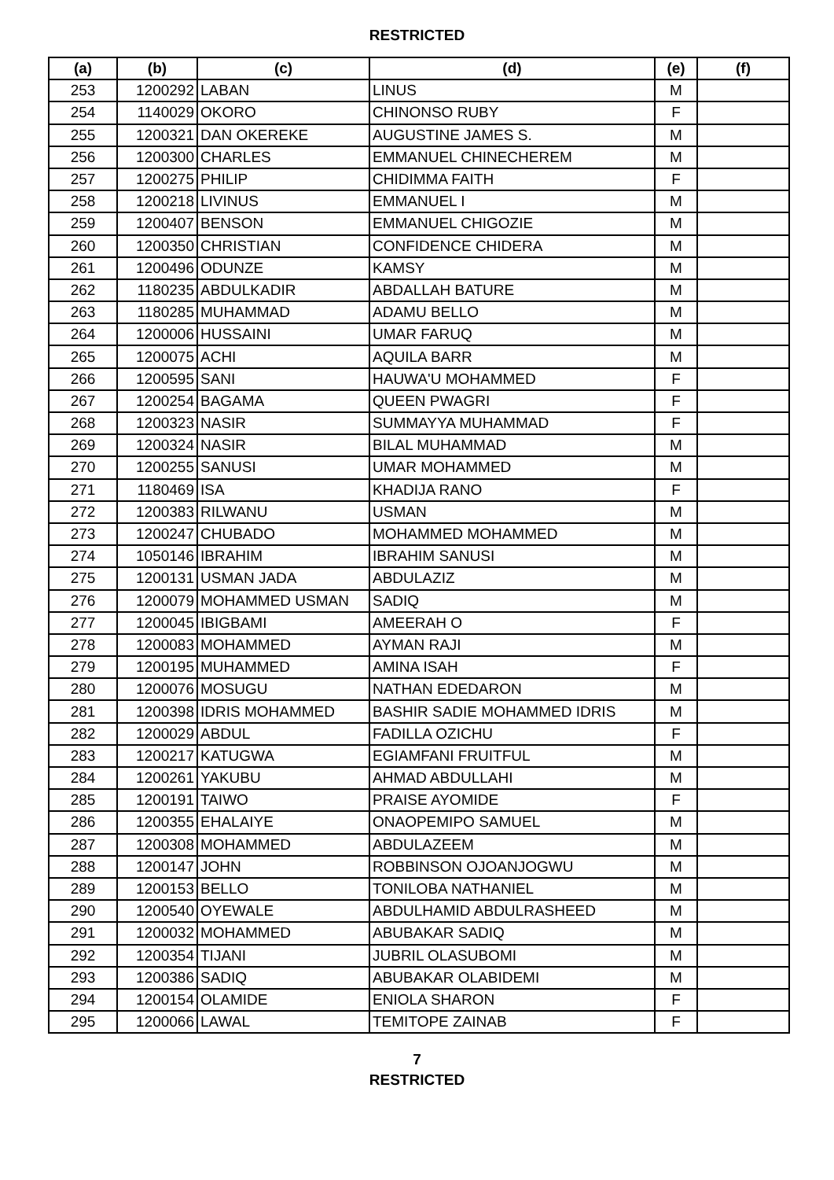RESTRICTED
| (a) | (b) | (c) | (d) | (e) | (f) |
| --- | --- | --- | --- | --- | --- |
| 253 | 1200292 | LABAN | LINUS | M | |
| 254 | 1140029 | OKORO | CHINONSO RUBY | F | |
| 255 | 1200321 | DAN OKEREKE | AUGUSTINE JAMES S. | M | |
| 256 | 1200300 | CHARLES | EMMANUEL CHINECHEREM | M | |
| 257 | 1200275 | PHILIP | CHIDIMMA FAITH | F | |
| 258 | 1200218 | LIVINUS | EMMANUEL I | M | |
| 259 | 1200407 | BENSON | EMMANUEL CHIGOZIE | M | |
| 260 | 1200350 | CHRISTIAN | CONFIDENCE CHIDERA | M | |
| 261 | 1200496 | ODUNZE | KAMSY | M | |
| 262 | 1180235 | ABDULKADIR | ABDALLAH BATURE | M | |
| 263 | 1180285 | MUHAMMAD | ADAMU BELLO | M | |
| 264 | 1200006 | HUSSAINI | UMAR FARUQ | M | |
| 265 | 1200075 | ACHI | AQUILA BARR | M | |
| 266 | 1200595 | SANI | HAUWA'U MOHAMMED | F | |
| 267 | 1200254 | BAGAMA | QUEEN PWAGRI | F | |
| 268 | 1200323 | NASIR | SUMMAYYA MUHAMMAD | F | |
| 269 | 1200324 | NASIR | BILAL MUHAMMAD | M | |
| 270 | 1200255 | SANUSI | UMAR MOHAMMED | M | |
| 271 | 1180469 | ISA | KHADIJA RANO | F | |
| 272 | 1200383 | RILWANU | USMAN | M | |
| 273 | 1200247 | CHUBADO | MOHAMMED MOHAMMED | M | |
| 274 | 1050146 | IBRAHIM | IBRAHIM SANUSI | M | |
| 275 | 1200131 | USMAN JADA | ABDULAZIZ | M | |
| 276 | 1200079 | MOHAMMED USMAN | SADIQ | M | |
| 277 | 1200045 | IBIGBAMI | AMEERAH O | F | |
| 278 | 1200083 | MOHAMMED | AYMAN RAJI | M | |
| 279 | 1200195 | MUHAMMED | AMINA ISAH | F | |
| 280 | 1200076 | MOSUGU | NATHAN EDEDARON | M | |
| 281 | 1200398 | IDRIS MOHAMMED | BASHIR SADIE MOHAMMED IDRIS | M | |
| 282 | 1200029 | ABDUL | FADILLA OZICHU | F | |
| 283 | 1200217 | KATUGWA | EGIAMFANI FRUITFUL | M | |
| 284 | 1200261 | YAKUBU | AHMAD ABDULLAHI | M | |
| 285 | 1200191 | TAIWO | PRAISE AYOMIDE | F | |
| 286 | 1200355 | EHALAIYE | ONAOPEMIPO SAMUEL | M | |
| 287 | 1200308 | MOHAMMED | ABDULAZEEM | M | |
| 288 | 1200147 | JOHN | ROBBINSON OJOANJOGWU | M | |
| 289 | 1200153 | BELLO | TONILOBA NATHANIEL | M | |
| 290 | 1200540 | OYEWALE | ABDULHAMID ABDULRASHEED | M | |
| 291 | 1200032 | MOHAMMED | ABUBAKAR SADIQ | M | |
| 292 | 1200354 | TIJANI | JUBRIL OLASUBOMI | M | |
| 293 | 1200386 | SADIQ | ABUBAKAR OLABIDEMI | M | |
| 294 | 1200154 | OLAMIDE | ENIOLA SHARON | F | |
| 295 | 1200066 | LAWAL | TEMITOPE ZAINAB | F | |
7
RESTRICTED